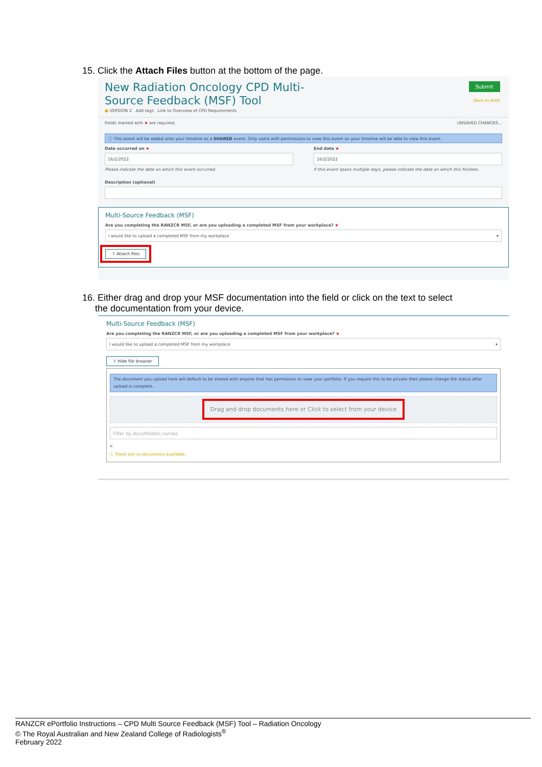15. Click the Attach Files button at the bottom of the page.
New Radiation Oncology CPD Multi-Source Feedback (MSF) Tool
● VERSION 2 Add tags Link to Overview of CPD Requirements
Submit
Save as draft
Fields marked with ★ are required. UNSAVED CHANGES...
ⓘ This event will be added onto your timeline as a SHARED event. Only users with permissions to view this event on your timeline will be able to view this event.
Date occurred on ★
16/2/2022
Please indicate the date on which this event occurred.
End date ★
16/2/2022
If this event spans multiple days, please indicate the date on which this finishes.
Description (optional)
Multi-Source Feedback (MSF)
Are you completing the RANZCR MSF, or are you uploading a completed MSF from your workplace? ★
I would like to upload a completed MSF from my workplace ▾
⇪ Attach files
16. Either drag and drop your MSF documentation into the field or click on the text to select
the documentation from your device.
Multi-Source Feedback (MSF)
Are you completing the RANZCR MSF, or are you uploading a completed MSF from your workplace? ★
I would like to upload a completed MSF from my workplace ▾
⇪ Hide file browser
The document you upload here will default to be shared with anyone that has permission to view your portfolio. If you require this to be private then please change the status after upload is complete.
Drag and drop documents here or Click to select from your device
Filter by docs/folders names
⌂
⚠ There are no documents available.
RANZCR ePortfolio Instructions – CPD Multi Source Feedback (MSF) Tool – Radiation Oncology
© The Royal Australian and New Zealand College of Radiologists<sup>®</sup>
February 2022